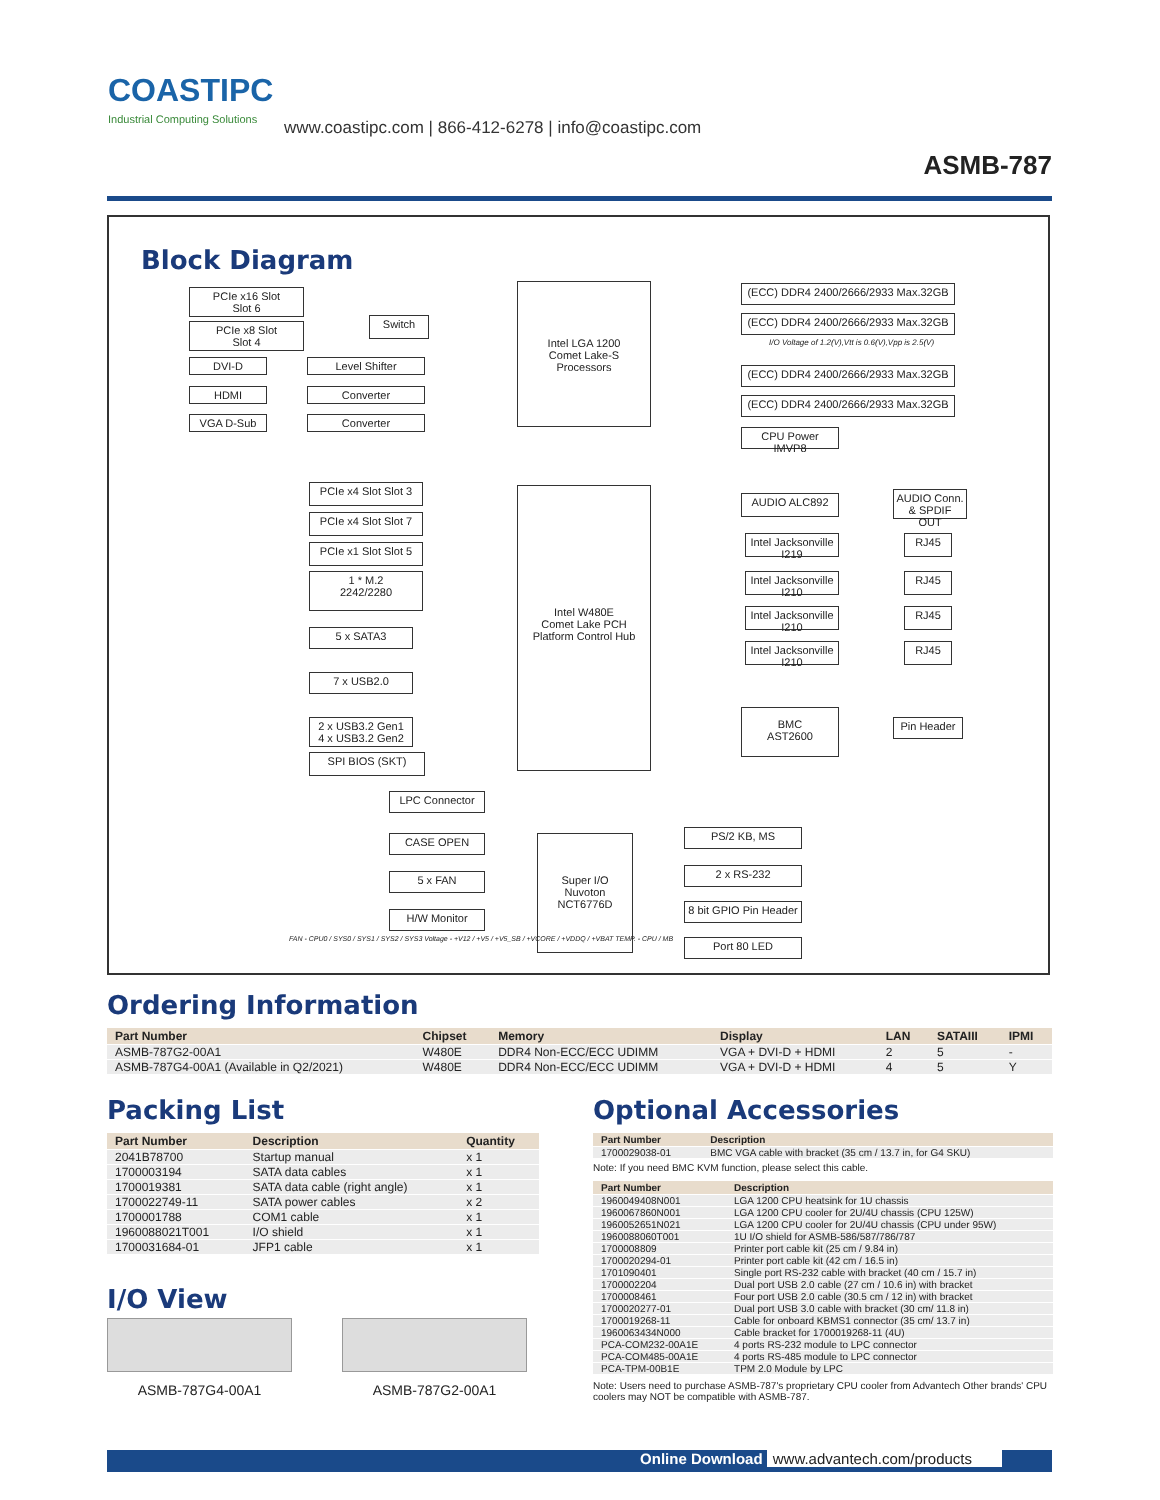COASTIPC
Industrial Computing Solutions
www.coastipc.com | 866-412-6278 | info@coastipc.com
ASMB-787
Block Diagram
PCIe x16 Slot
Slot 6
PCIe x8 Slot
Slot 4
Switch
DVI-D
HDMI
VGA D-Sub
Level Shifter
Converter
Converter
Intel LGA 1200
Comet Lake-S
Processors
(ECC) DDR4 2400/2666/2933 Max.32GB
(ECC) DDR4 2400/2666/2933 Max.32GB
I/O Voltage of 1.2(V),Vtt is 0.6(V),Vpp is 2.5(V)
(ECC) DDR4 2400/2666/2933 Max.32GB
(ECC) DDR4 2400/2666/2933 Max.32GB
CPU Power IMVP8
PCIe x4 Slot Slot 3
PCIe x4 Slot Slot 7
PCIe x1 Slot Slot 5
1 * M.2
2242/2280
5 x SATA3
7 x USB2.0
2 x USB3.2 Gen1
4 x USB3.2 Gen2
SPI BIOS (SKT)
Intel W480E
Comet Lake PCH
Platform Control Hub
AUDIO ALC892
AUDIO Conn.
& SPDIF OUT
Intel Jacksonville I219
Intel Jacksonville I210
Intel Jacksonville I210
Intel Jacksonville I210
RJ45
RJ45
RJ45
RJ45
BMC
AST2600
Pin Header
LPC Connector
CASE OPEN
5 x FAN
H/W Monitor
Super I/O
Nuvoton
NCT6776D
PS/2 KB, MS
2 x RS-232
8 bit GPIO Pin Header
Port 80 LED
FAN - CPU0 / SYS0 / SYS1 / SYS2 / SYS3 Voltage - +V12 / +V5 / +V5_SB / +VCORE / +VDDQ / +VBAT TEMP. - CPU / MB
Ordering Information
| Part Number | Chipset | Memory | Display | LAN | SATAIII | IPMI |
| --- | --- | --- | --- | --- | --- | --- |
| ASMB-787G2-00A1 | W480E | DDR4 Non-ECC/ECC UDIMM | VGA + DVI-D + HDMI | 2 | 5 | - |
| ASMB-787G4-00A1 (Available in Q2/2021) | W480E | DDR4 Non-ECC/ECC UDIMM | VGA + DVI-D + HDMI | 4 | 5 | Y |
Packing List
| Part Number | Description | Quantity |
| --- | --- | --- |
| 2041B78700 | Startup manual | x 1 |
| 1700003194 | SATA data cables | x 1 |
| 1700019381 | SATA data cable (right angle) | x 1 |
| 1700022749-11 | SATA power cables | x 2 |
| 1700001788 | COM1 cable | x 1 |
| 1960088021T001 | I/O shield | x 1 |
| 1700031684-01 | JFP1 cable | x 1 |
I/O View
ASMB-787G4-00A1 ASMB-787G2-00A1
Optional Accessories
| Part Number | Description |
| --- | --- |
| 1700029038-01 | BMC VGA cable with bracket (35 cm / 13.7 in, for G4 SKU) |
Note: If you need BMC KVM function, please select this cable.
| Part Number | Description |
| --- | --- |
| 1960049408N001 | LGA 1200 CPU heatsink for 1U chassis |
| 1960067860N001 | LGA 1200 CPU cooler for 2U/4U chassis (CPU 125W) |
| 1960052651N021 | LGA 1200 CPU cooler for 2U/4U chassis (CPU under 95W) |
| 1960088060T001 | 1U I/O shield for ASMB-586/587/786/787 |
| 1700008809 | Printer port cable kit (25 cm / 9.84 in) |
| 1700020294-01 | Printer port cable kit (42 cm / 16.5 in) |
| 1701090401 | Single port RS-232 cable with bracket (40 cm / 15.7 in) |
| 1700002204 | Dual port USB 2.0 cable (27 cm / 10.6 in) with bracket |
| 1700008461 | Four port USB 2.0 cable (30.5 cm / 12 in) with bracket |
| 1700020277-01 | Dual port USB 3.0 cable with bracket (30 cm/ 11.8 in) |
| 1700019268-11 | Cable for onboard KBMS1 connector (35 cm/ 13.7 in) |
| 1960063434N000 | Cable bracket for 1700019268-11 (4U) |
| PCA-COM232-00A1E | 4 ports RS-232 module to LPC connector |
| PCA-COM485-00A1E | 4 ports RS-485 module to LPC connector |
| PCA-TPM-00B1E | TPM 2.0 Module by LPC |
Note: Users need to purchase ASMB-787's proprietary CPU cooler from Advantech Other brands' CPU coolers may NOT be compatible with ASMB-787.
Online Download www.advantech.com/products